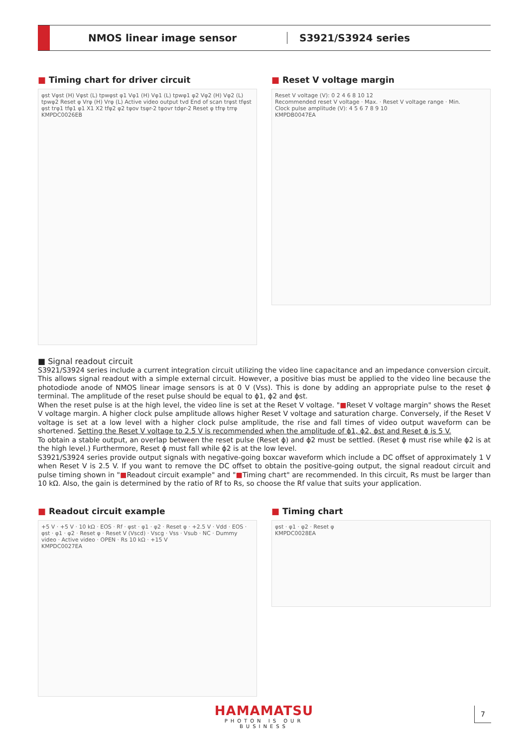NMOS linear image sensor S3921/S3924 series
■ Timing chart for driver circuit
φst Vφst (H) Vφst (L) tpwφst φ1 Vφ1 (H) Vφ1 (L) tpwφ1 φ2 Vφ2 (H) Vφ2 (L) tpwφ2 Reset φ Vrφ (H) Vrφ (L) Active video output tvd End of scan trφst tfφst φst trφ1 tfφ1 φ1 X1 X2 tfφ2 φ2 tφov tsφr-2 tφovr tdφr-2 Reset φ tfrφ trrφ
KMPDC0026EB
■ Reset V voltage margin
Reset V voltage (V): 0 2 4 6 8 10 12
Recommended reset V voltage · Max. · Reset V voltage range · Min.
Clock pulse amplitude (V): 4 5 6 7 8 9 10
KMPDB0047EA
■ Signal readout circuit
S3921/S3924 series include a current integration circuit utilizing the video line capacitance and an impedance conversion circuit. This allows signal readout with a simple external circuit. However, a positive bias must be applied to the video line because the photodiode anode of NMOS linear image sensors is at 0 V (Vss). This is done by adding an appropriate pulse to the reset ϕ terminal. The amplitude of the reset pulse should be equal to ϕ1, ϕ2 and ϕst.
When the reset pulse is at the high level, the video line is set at the Reset V voltage. "■Reset V voltage margin" shows the Reset V voltage margin. A higher clock pulse amplitude allows higher Reset V voltage and saturation charge. Conversely, if the Reset V voltage is set at a low level with a higher clock pulse amplitude, the rise and fall times of video output waveform can be shortened. Setting the Reset V voltage to 2.5 V is recommended when the amplitude of ϕ1, ϕ2, ϕst and Reset ϕ is 5 V.
To obtain a stable output, an overlap between the reset pulse (Reset ϕ) and ϕ2 must be settled. (Reset ϕ must rise while ϕ2 is at the high level.) Furthermore, Reset ϕ must fall while ϕ2 is at the low level.
S3921/S3924 series provide output signals with negative-going boxcar waveform which include a DC offset of approximately 1 V when Reset V is 2.5 V. If you want to remove the DC offset to obtain the positive-going output, the signal readout circuit and pulse timing shown in "■Readout circuit example" and "■Timing chart" are recommended. In this circuit, Rs must be larger than 10 kΩ. Also, the gain is determined by the ratio of Rf to Rs, so choose the Rf value that suits your application.
■ Readout circuit example
+5 V · +5 V · 10 kΩ · EOS · Rf · φst · φ1 · φ2 · Reset φ · +2.5 V · Vdd · EOS · φst · φ1 · φ2 · Reset φ · Reset V (Vscd) · Vscg · Vss · Vsub · NC · Dummy video · Active video · OPEN · Rs 10 kΩ · +15 V
KMPDC0027EA
■ Timing chart
φst · φ1 · φ2 · Reset φ
KMPDC0028EA
HAMAMATSU
PHOTON IS OUR BUSINESS
7